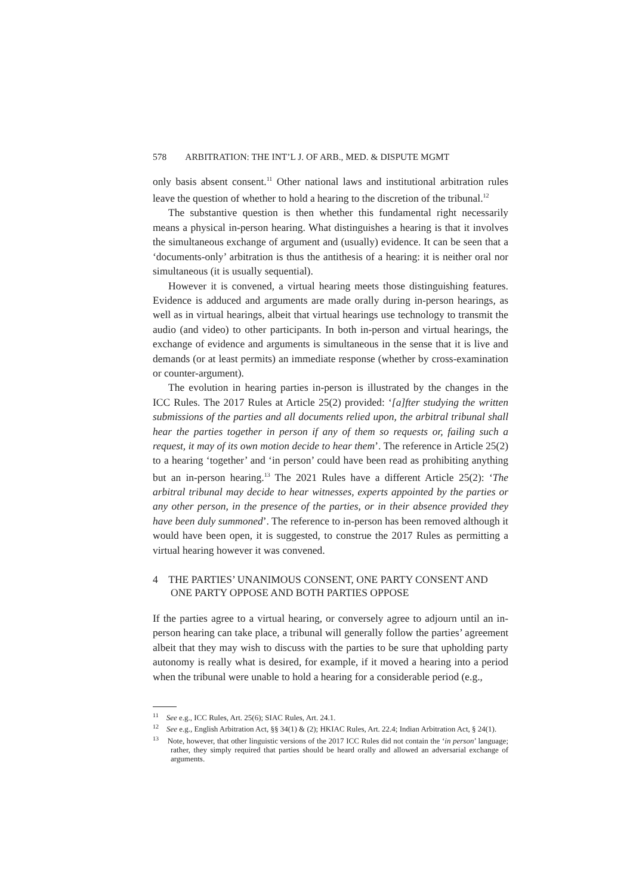578 ARBITRATION: THE INT’L J. OF ARB., MED. & DISPUTE MGMT
only basis absent consent.<sup>11</sup> Other national laws and institutional arbitration rules leave the question of whether to hold a hearing to the discretion of the tribunal.<sup>12</sup>
The substantive question is then whether this fundamental right necessarily means a physical in-person hearing. What distinguishes a hearing is that it involves the simultaneous exchange of argument and (usually) evidence. It can be seen that a ‘documents-only’ arbitration is thus the antithesis of a hearing: it is neither oral nor simultaneous (it is usually sequential).
However it is convened, a virtual hearing meets those distinguishing features. Evidence is adduced and arguments are made orally during in-person hearings, as well as in virtual hearings, albeit that virtual hearings use technology to transmit the audio (and video) to other participants. In both in-person and virtual hearings, the exchange of evidence and arguments is simultaneous in the sense that it is live and demands (or at least permits) an immediate response (whether by cross-examination or counter-argument).
The evolution in hearing parties in-person is illustrated by the changes in the ICC Rules. The 2017 Rules at Article 25(2) provided: ‘[a]fter studying the written submissions of the parties and all documents relied upon, the arbitral tribunal shall hear the parties together in person if any of them so requests or, failing such a request, it may of its own motion decide to hear them’. The reference in Article 25(2) to a hearing ‘together’ and ‘in person’ could have been read as prohibiting anything but an in-person hearing.<sup>13</sup> The 2021 Rules have a different Article 25(2): ‘The arbitral tribunal may decide to hear witnesses, experts appointed by the parties or any other person, in the presence of the parties, or in their absence provided they have been duly summoned’. The reference to in-person has been removed although it would have been open, it is suggested, to construe the 2017 Rules as permitting a virtual hearing however it was convened.
4 THE PARTIES’ UNANIMOUS CONSENT, ONE PARTY CONSENT AND ONE PARTY OPPOSE AND BOTH PARTIES OPPOSE
If the parties agree to a virtual hearing, or conversely agree to adjourn until an in-person hearing can take place, a tribunal will generally follow the parties’ agreement albeit that they may wish to discuss with the parties to be sure that upholding party autonomy is really what is desired, for example, if it moved a hearing into a period when the tribunal were unable to hold a hearing for a considerable period (e.g.,
<sup>11</sup> See e.g., ICC Rules, Art. 25(6); SIAC Rules, Art. 24.1.
<sup>12</sup> See e.g., English Arbitration Act, §§ 34(1) & (2); HKIAC Rules, Art. 22.4; Indian Arbitration Act, § 24(1).
<sup>13</sup> Note, however, that other linguistic versions of the 2017 ICC Rules did not contain the ‘in person’ language; rather, they simply required that parties should be heard orally and allowed an adversarial exchange of arguments.